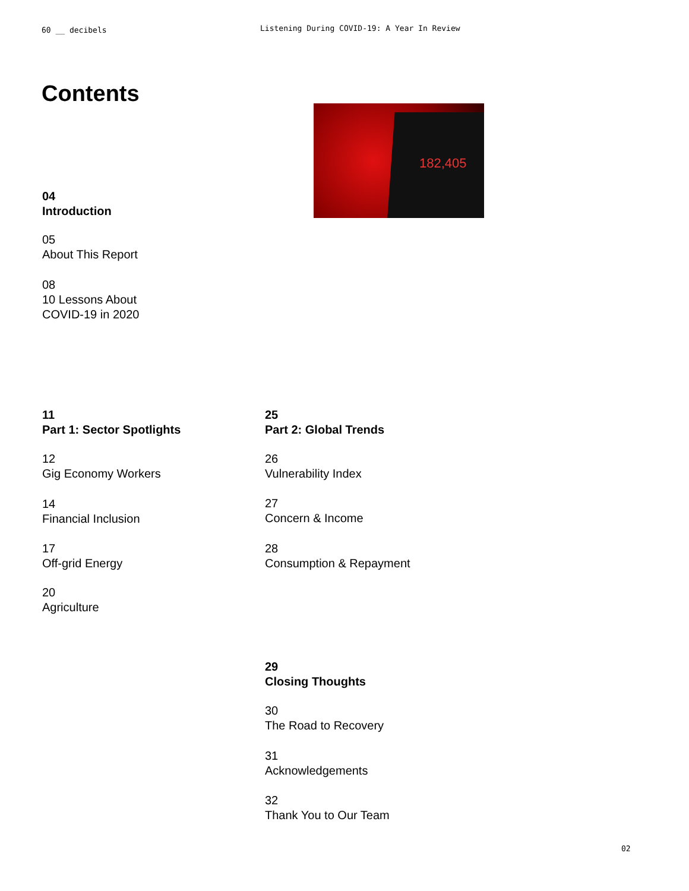60 __ decibels
Listening During COVID-19: A Year In Review
Contents
182,405
04
Introduction
05
About This Report
08
10 Lessons About
COVID-19 in 2020
11
Part 1: Sector Spotlights
12
Gig Economy Workers
14
Financial Inclusion
17
Off-grid Energy
20
Agriculture
25
Part 2: Global Trends
26
Vulnerability Index
27
Concern & Income
28
Consumption & Repayment
29
Closing Thoughts
30
The Road to Recovery
31
Acknowledgements
32
Thank You to Our Team
02